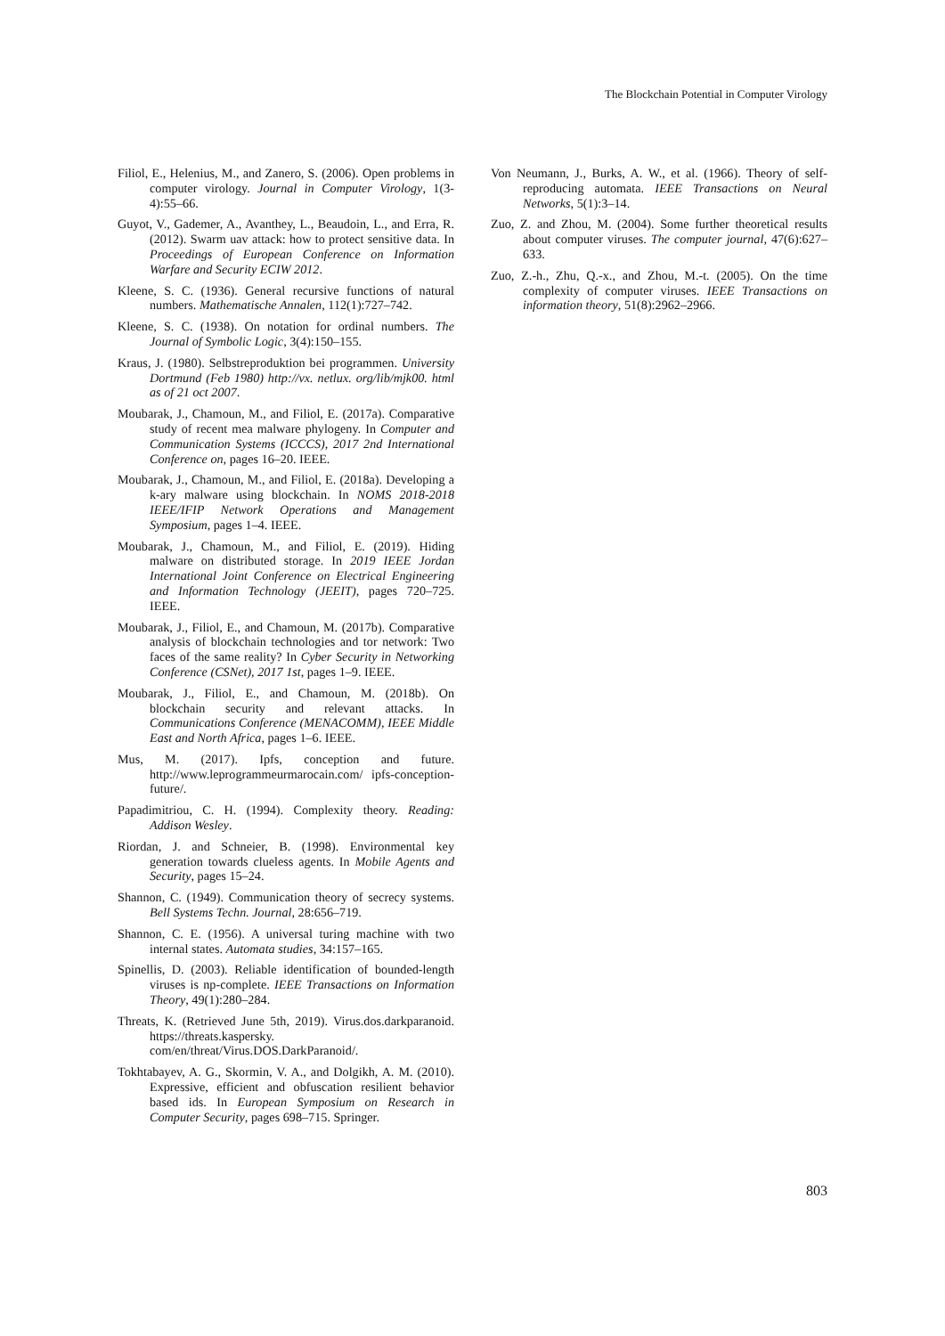The Blockchain Potential in Computer Virology
Filiol, E., Helenius, M., and Zanero, S. (2006). Open problems in computer virology. Journal in Computer Virology, 1(3-4):55–66.
Guyot, V., Gademer, A., Avanthey, L., Beaudoin, L., and Erra, R. (2012). Swarm uav attack: how to protect sensitive data. In Proceedings of European Conference on Information Warfare and Security ECIW 2012.
Kleene, S. C. (1936). General recursive functions of natural numbers. Mathematische Annalen, 112(1):727–742.
Kleene, S. C. (1938). On notation for ordinal numbers. The Journal of Symbolic Logic, 3(4):150–155.
Kraus, J. (1980). Selbstreproduktion bei programmen. University Dortmund (Feb 1980) http://vx. netlux. org/lib/mjk00. html as of 21 oct 2007.
Moubarak, J., Chamoun, M., and Filiol, E. (2017a). Comparative study of recent mea malware phylogeny. In Computer and Communication Systems (ICCCS), 2017 2nd International Conference on, pages 16–20. IEEE.
Moubarak, J., Chamoun, M., and Filiol, E. (2018a). Developing a k-ary malware using blockchain. In NOMS 2018-2018 IEEE/IFIP Network Operations and Management Symposium, pages 1–4. IEEE.
Moubarak, J., Chamoun, M., and Filiol, E. (2019). Hiding malware on distributed storage. In 2019 IEEE Jordan International Joint Conference on Electrical Engineering and Information Technology (JEEIT), pages 720–725. IEEE.
Moubarak, J., Filiol, E., and Chamoun, M. (2017b). Comparative analysis of blockchain technologies and tor network: Two faces of the same reality? In Cyber Security in Networking Conference (CSNet), 2017 1st, pages 1–9. IEEE.
Moubarak, J., Filiol, E., and Chamoun, M. (2018b). On blockchain security and relevant attacks. In Communications Conference (MENACOMM), IEEE Middle East and North Africa, pages 1–6. IEEE.
Mus, M. (2017). Ipfs, conception and future. http://www.leprogrammeurmarocain.com/ ipfs-conception-future/.
Papadimitriou, C. H. (1994). Complexity theory. Reading: Addison Wesley.
Riordan, J. and Schneier, B. (1998). Environmental key generation towards clueless agents. In Mobile Agents and Security, pages 15–24.
Shannon, C. (1949). Communication theory of secrecy systems. Bell Systems Techn. Journal, 28:656–719.
Shannon, C. E. (1956). A universal turing machine with two internal states. Automata studies, 34:157–165.
Spinellis, D. (2003). Reliable identification of bounded-length viruses is np-complete. IEEE Transactions on Information Theory, 49(1):280–284.
Threats, K. (Retrieved June 5th, 2019). Virus.dos.darkparanoid. https://threats.kaspersky. com/en/threat/Virus.DOS.DarkParanoid/.
Tokhtabayev, A. G., Skormin, V. A., and Dolgikh, A. M. (2010). Expressive, efficient and obfuscation resilient behavior based ids. In European Symposium on Research in Computer Security, pages 698–715. Springer.
Von Neumann, J., Burks, A. W., et al. (1966). Theory of self-reproducing automata. IEEE Transactions on Neural Networks, 5(1):3–14.
Zuo, Z. and Zhou, M. (2004). Some further theoretical results about computer viruses. The computer journal, 47(6):627–633.
Zuo, Z.-h., Zhu, Q.-x., and Zhou, M.-t. (2005). On the time complexity of computer viruses. IEEE Transactions on information theory, 51(8):2962–2966.
803